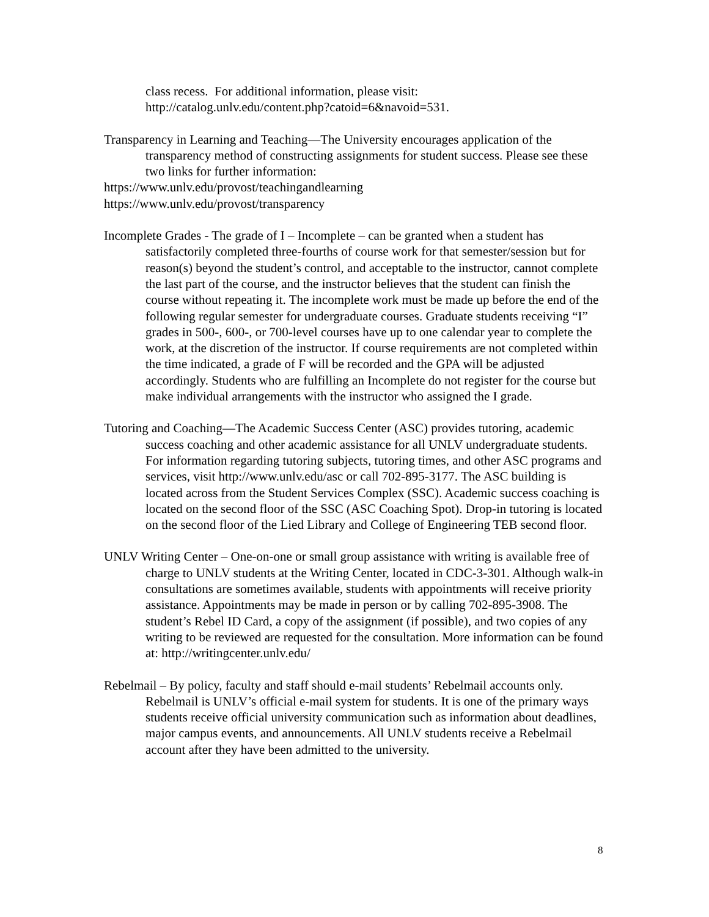class recess. For additional information, please visit: http://catalog.unlv.edu/content.php?catoid=6&navoid=531.
Transparency in Learning and Teaching—The University encourages application of the transparency method of constructing assignments for student success. Please see these two links for further information:
https://www.unlv.edu/provost/teachingandlearning
https://www.unlv.edu/provost/transparency
Incomplete Grades - The grade of I – Incomplete – can be granted when a student has satisfactorily completed three-fourths of course work for that semester/session but for reason(s) beyond the student’s control, and acceptable to the instructor, cannot complete the last part of the course, and the instructor believes that the student can finish the course without repeating it. The incomplete work must be made up before the end of the following regular semester for undergraduate courses. Graduate students receiving “I” grades in 500-, 600-, or 700-level courses have up to one calendar year to complete the work, at the discretion of the instructor. If course requirements are not completed within the time indicated, a grade of F will be recorded and the GPA will be adjusted accordingly. Students who are fulfilling an Incomplete do not register for the course but make individual arrangements with the instructor who assigned the I grade.
Tutoring and Coaching—The Academic Success Center (ASC) provides tutoring, academic success coaching and other academic assistance for all UNLV undergraduate students. For information regarding tutoring subjects, tutoring times, and other ASC programs and services, visit http://www.unlv.edu/asc or call 702-895-3177. The ASC building is located across from the Student Services Complex (SSC). Academic success coaching is located on the second floor of the SSC (ASC Coaching Spot). Drop-in tutoring is located on the second floor of the Lied Library and College of Engineering TEB second floor.
UNLV Writing Center – One-on-one or small group assistance with writing is available free of charge to UNLV students at the Writing Center, located in CDC-3-301. Although walk-in consultations are sometimes available, students with appointments will receive priority assistance. Appointments may be made in person or by calling 702-895-3908. The student’s Rebel ID Card, a copy of the assignment (if possible), and two copies of any writing to be reviewed are requested for the consultation. More information can be found at: http://writingcenter.unlv.edu/
Rebelmail – By policy, faculty and staff should e-mail students’ Rebelmail accounts only. Rebelmail is UNLV’s official e-mail system for students. It is one of the primary ways students receive official university communication such as information about deadlines, major campus events, and announcements. All UNLV students receive a Rebelmail account after they have been admitted to the university.
8